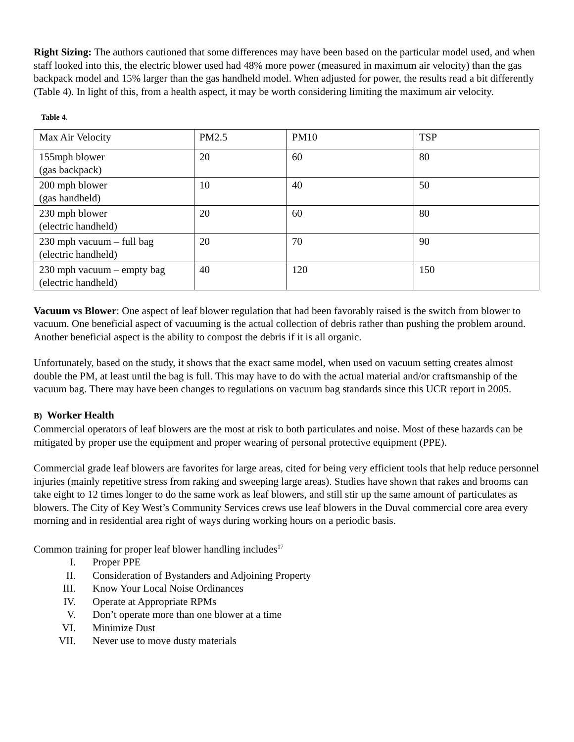Right Sizing: The authors cautioned that some differences may have been based on the particular model used, and when staff looked into this, the electric blower used had 48% more power (measured in maximum air velocity) than the gas backpack model and 15% larger than the gas handheld model. When adjusted for power, the results read a bit differently (Table 4). In light of this, from a health aspect, it may be worth considering limiting the maximum air velocity.
Table 4.
| Max Air Velocity | PM2.5 | PM10 | TSP |
| 155mph blower (gas backpack) | 20 | 60 | 80 |
| 200 mph blower (gas handheld) | 10 | 40 | 50 |
| 230 mph blower (electric handheld) | 20 | 60 | 80 |
| 230 mph vacuum – full bag (electric handheld) | 20 | 70 | 90 |
| 230 mph vacuum – empty bag (electric handheld) | 40 | 120 | 150 |
Vacuum vs Blower: One aspect of leaf blower regulation that had been favorably raised is the switch from blower to vacuum. One beneficial aspect of vacuuming is the actual collection of debris rather than pushing the problem around. Another beneficial aspect is the ability to compost the debris if it is all organic.
Unfortunately, based on the study, it shows that the exact same model, when used on vacuum setting creates almost double the PM, at least until the bag is full. This may have to do with the actual material and/or craftsmanship of the vacuum bag. There may have been changes to regulations on vacuum bag standards since this UCR report in 2005.
B) Worker Health
Commercial operators of leaf blowers are the most at risk to both particulates and noise. Most of these hazards can be mitigated by proper use the equipment and proper wearing of personal protective equipment (PPE).
Commercial grade leaf blowers are favorites for large areas, cited for being very efficient tools that help reduce personnel injuries (mainly repetitive stress from raking and sweeping large areas). Studies have shown that rakes and brooms can take eight to 12 times longer to do the same work as leaf blowers, and still stir up the same amount of particulates as blowers. The City of Key West’s Community Services crews use leaf blowers in the Duval commercial core area every morning and in residential area right of ways during working hours on a periodic basis.
Common training for proper leaf blower handling includes<sup>17</sup>
I. Proper PPE
II. Consideration of Bystanders and Adjoining Property
III. Know Your Local Noise Ordinances
IV. Operate at Appropriate RPMs
V. Don’t operate more than one blower at a time
VI. Minimize Dust
VII. Never use to move dusty materials